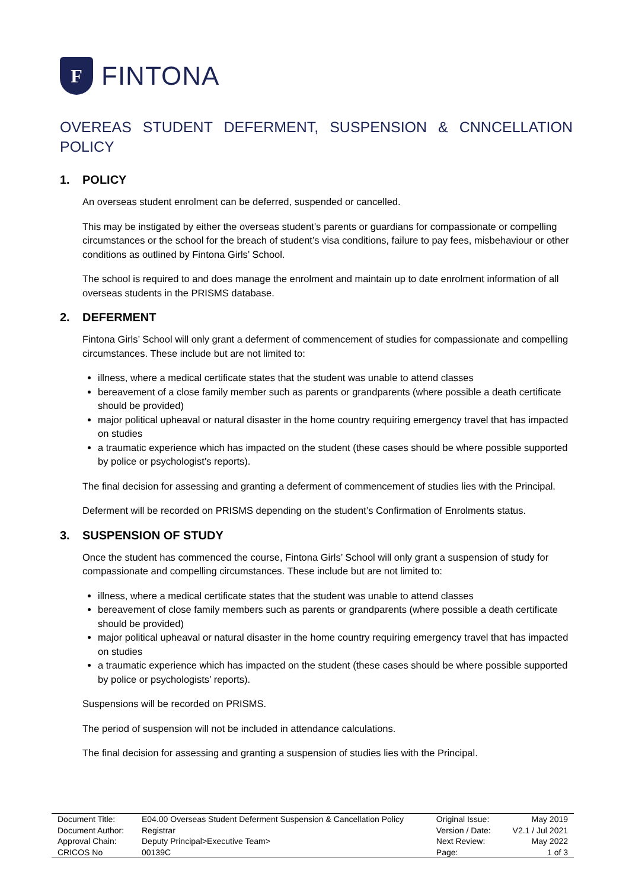F
FINTONA
OVEREAS STUDENT DEFERMENT, SUSPENSION & CNNCELLATION POLICY
1. POLICY
An overseas student enrolment can be deferred, suspended or cancelled.
This may be instigated by either the overseas student’s parents or guardians for compassionate or compelling circumstances or the school for the breach of student’s visa conditions, failure to pay fees, misbehaviour or other conditions as outlined by Fintona Girls’ School.
The school is required to and does manage the enrolment and maintain up to date enrolment information of all overseas students in the PRISMS database.
2. DEFERMENT
Fintona Girls’ School will only grant a deferment of commencement of studies for compassionate and compelling circumstances. These include but are not limited to:
illness, where a medical certificate states that the student was unable to attend classes
bereavement of a close family member such as parents or grandparents (where possible a death certificate should be provided)
major political upheaval or natural disaster in the home country requiring emergency travel that has impacted on studies
a traumatic experience which has impacted on the student (these cases should be where possible supported by police or psychologist’s reports).
The final decision for assessing and granting a deferment of commencement of studies lies with the Principal.
Deferment will be recorded on PRISMS depending on the student’s Confirmation of Enrolments status.
3. SUSPENSION OF STUDY
Once the student has commenced the course, Fintona Girls’ School will only grant a suspension of study for compassionate and compelling circumstances. These include but are not limited to:
illness, where a medical certificate states that the student was unable to attend classes
bereavement of close family members such as parents or grandparents (where possible a death certificate should be provided)
major political upheaval or natural disaster in the home country requiring emergency travel that has impacted on studies
a traumatic experience which has impacted on the student (these cases should be where possible supported by police or psychologists’ reports).
Suspensions will be recorded on PRISMS.
The period of suspension will not be included in attendance calculations.
The final decision for assessing and granting a suspension of studies lies with the Principal.
| Document Title: | E04.00 Overseas Student Deferment Suspension & Cancellation Policy | Original Issue: | May 2019 |
| Document Author: | Registrar | Version / Date: | V2.1 / Jul 2021 |
| Approval Chain: | Deputy Principal>Executive Team> | Next Review: | May 2022 |
| CRICOS No | 00139C | Page: | 1 of 3 |